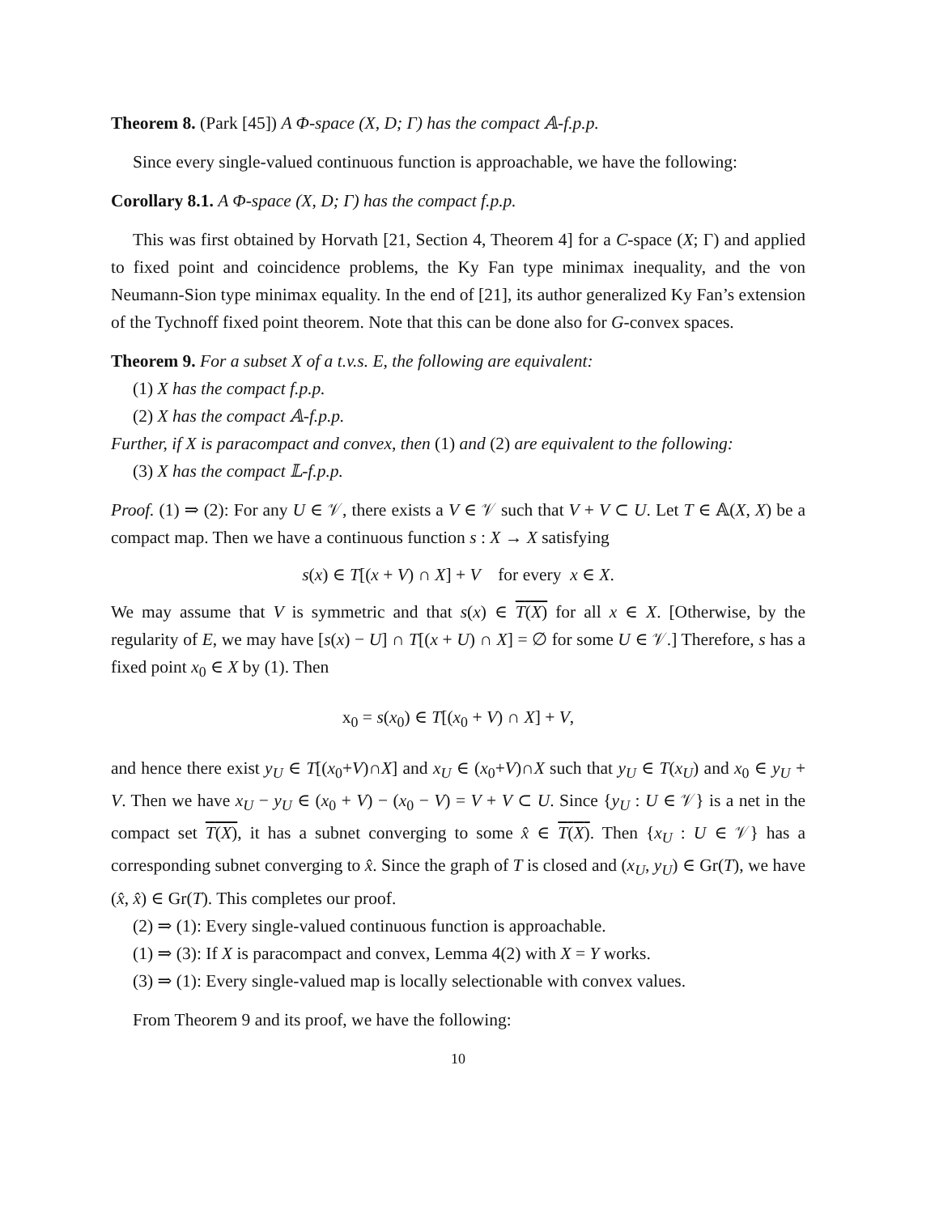Theorem 8. (Park [45]) A Φ-space (X, D; Γ) has the compact 𝔸-f.p.p.
Since every single-valued continuous function is approachable, we have the following:
Corollary 8.1. A Φ-space (X, D; Γ) has the compact f.p.p.
This was first obtained by Horvath [21, Section 4, Theorem 4] for a C-space (X; Γ) and applied to fixed point and coincidence problems, the Ky Fan type minimax inequality, and the von Neumann-Sion type minimax equality. In the end of [21], its author generalized Ky Fan’s extension of the Tychnoff fixed point theorem. Note that this can be done also for G-convex spaces.
Theorem 9. For a subset X of a t.v.s. E, the following are equivalent:
(1) X has the compact f.p.p.
(2) X has the compact 𝔸-f.p.p.
Further, if X is paracompact and convex, then (1) and (2) are equivalent to the following:
(3) X has the compact 𝕃-f.p.p.
Proof. (1) ⇒ (2): For any U ∈ 𝒱, there exists a V ∈ 𝒱 such that V + V ⊂ U. Let T ∈ 𝔸(X, X) be a compact map. Then we have a continuous function s : X → X satisfying
s(x) ∈ T[(x + V) ∩ X] + V for every x ∈ X.
We may assume that V is symmetric and that s(x) ∈ T(X) for all x ∈ X. [Otherwise, by the regularity of E, we may have [s(x) − U] ∩ T[(x + U) ∩ X] = ∅ for some U ∈ 𝒱.] Therefore, s has a fixed point x<sub>0</sub> ∈ X by (1). Then
x<sub>0</sub> = s(x<sub>0</sub>) ∈ T[(x<sub>0</sub> + V) ∩ X] + V,
and hence there exist y<sub>U</sub> ∈ T[(x<sub>0</sub>+V)∩X] and x<sub>U</sub> ∈ (x<sub>0</sub>+V)∩X such that y<sub>U</sub> ∈ T(x<sub>U</sub>) and x<sub>0</sub> ∈ y<sub>U</sub> + V. Then we have x<sub>U</sub> − y<sub>U</sub> ∈ (x<sub>0</sub> + V) − (x<sub>0</sub> − V) = V + V ⊂ U. Since {y<sub>U</sub> : U ∈ 𝒱} is a net in the compact set T(X), it has a subnet converging to some x̂ ∈ T(X). Then {x<sub>U</sub> : U ∈ 𝒱} has a corresponding subnet converging to x̂. Since the graph of T is closed and (x<sub>U</sub>, y<sub>U</sub>) ∈ Gr(T), we have (x̂, x̂) ∈ Gr(T). This completes our proof.
(2) ⇒ (1): Every single-valued continuous function is approachable.
(1) ⇒ (3): If X is paracompact and convex, Lemma 4(2) with X = Y works.
(3) ⇒ (1): Every single-valued map is locally selectionable with convex values.
From Theorem 9 and its proof, we have the following:
10